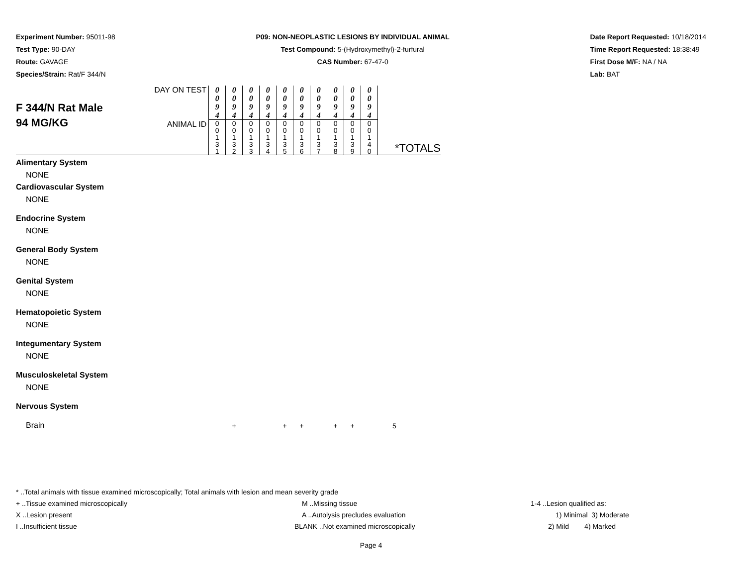Experiment Number: 95011-98
Test Type: 90-DAY
Route: GAVAGE
Species/Strain: Rat/F 344/N
P09: NON-NEOPLASTIC LESIONS BY INDIVIDUAL ANIMAL
Test Compound: 5-(Hydroxymethyl)-2-furfural
CAS Number: 67-47-0
Date Report Requested: 10/18/2014
Time Report Requested: 18:38:49
First Dose M/F: NA / NA
Lab: BAT
| F 344/N Rat Male 94 MG/KG | DAY ON TEST | 0 0 9 4 | 0 0 9 4 | 0 0 9 4 | 0 0 9 4 | 0 0 9 4 | 0 0 9 4 | 0 0 9 4 | 0 0 9 4 | 0 0 9 4 | 0 0 9 4 | |
| | ANIMAL ID | 0 0 1 3 1 | 0 0 1 3 2 | 0 0 1 3 3 | 0 0 1 3 4 | 0 0 1 3 5 | 0 0 1 3 6 | 0 0 1 3 7 | 0 0 1 3 8 | 0 0 1 3 9 | 0 0 1 4 0 | *TOTALS |
| Alimentary System | | | | | | | | | | | | |
| NONE | | | | | | | | | | | | |
| Cardiovascular System | | | | | | | | | | | | |
| NONE | | | | | | | | | | | | |
| Endocrine System | | | | | | | | | | | | |
| NONE | | | | | | | | | | | | |
| General Body System | | | | | | | | | | | | |
| NONE | | | | | | | | | | | | |
| Genital System | | | | | | | | | | | | |
| NONE | | | | | | | | | | | | |
| Hematopoietic System | | | | | | | | | | | | |
| NONE | | | | | | | | | | | | |
| Integumentary System | | | | | | | | | | | | |
| NONE | | | | | | | | | | | | |
| Musculoskeletal System | | | | | | | | | | | | |
| NONE | | | | | | | | | | | | |
| Nervous System | | | | | | | | | | | | |
| Brain | | | + | | | + | + | | + | + | | 5 |
* ..Total animals with tissue examined microscopically; Total animals with lesion and mean severity grade
+ ..Tissue examined microscopically M ..Missing tissue 1-4 ..Lesion qualified as:
X ..Lesion present A ..Autolysis precludes evaluation 1) Minimal 3) Moderate
I ..Insufficient tissue BLANK ..Not examined microscopically 2) Mild 4) Marked
Page 4